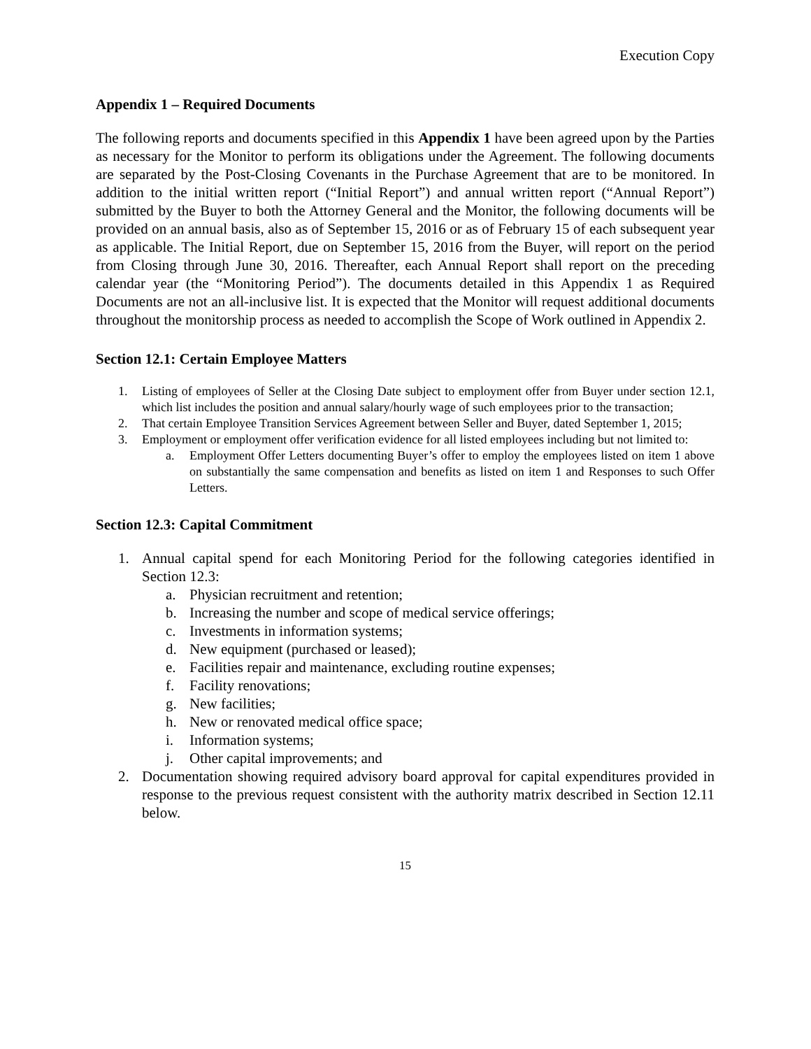Execution Copy
Appendix 1 – Required Documents
The following reports and documents specified in this Appendix 1 have been agreed upon by the Parties as necessary for the Monitor to perform its obligations under the Agreement. The following documents are separated by the Post-Closing Covenants in the Purchase Agreement that are to be monitored. In addition to the initial written report (“Initial Report”) and annual written report (“Annual Report”) submitted by the Buyer to both the Attorney General and the Monitor, the following documents will be provided on an annual basis, also as of September 15, 2016 or as of February 15 of each subsequent year as applicable. The Initial Report, due on September 15, 2016 from the Buyer, will report on the period from Closing through June 30, 2016. Thereafter, each Annual Report shall report on the preceding calendar year (the “Monitoring Period”). The documents detailed in this Appendix 1 as Required Documents are not an all-inclusive list. It is expected that the Monitor will request additional documents throughout the monitorship process as needed to accomplish the Scope of Work outlined in Appendix 2.
Section 12.1: Certain Employee Matters
1. Listing of employees of Seller at the Closing Date subject to employment offer from Buyer under section 12.1, which list includes the position and annual salary/hourly wage of such employees prior to the transaction;
2. That certain Employee Transition Services Agreement between Seller and Buyer, dated September 1, 2015;
3. Employment or employment offer verification evidence for all listed employees including but not limited to:
a. Employment Offer Letters documenting Buyer’s offer to employ the employees listed on item 1 above on substantially the same compensation and benefits as listed on item 1 and Responses to such Offer Letters.
Section 12.3: Capital Commitment
1. Annual capital spend for each Monitoring Period for the following categories identified in Section 12.3:
a. Physician recruitment and retention;
b. Increasing the number and scope of medical service offerings;
c. Investments in information systems;
d. New equipment (purchased or leased);
e. Facilities repair and maintenance, excluding routine expenses;
f. Facility renovations;
g. New facilities;
h. New or renovated medical office space;
i. Information systems;
j. Other capital improvements; and
2. Documentation showing required advisory board approval for capital expenditures provided in response to the previous request consistent with the authority matrix described in Section 12.11 below.
15